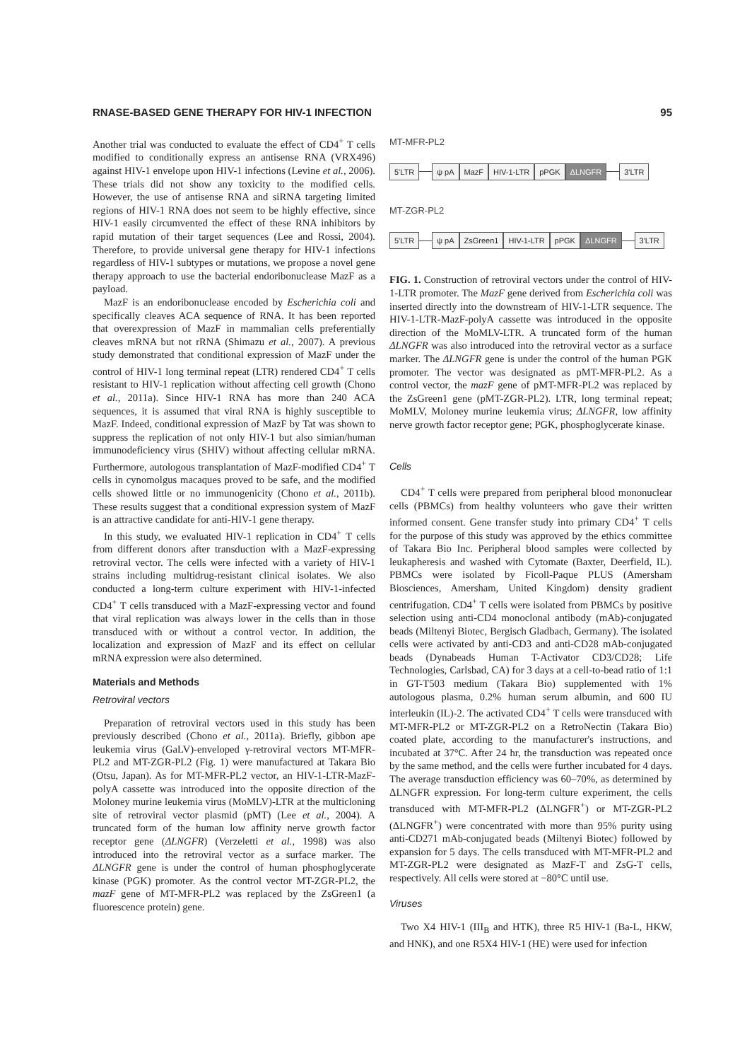RNASE-BASED GENE THERAPY FOR HIV-1 INFECTION 95
Another trial was conducted to evaluate the effect of CD4<sup>+</sup> T cells modified to conditionally express an antisense RNA (VRX496) against HIV-1 envelope upon HIV-1 infections (Levine et al., 2006). These trials did not show any toxicity to the modified cells. However, the use of antisense RNA and siRNA targeting limited regions of HIV-1 RNA does not seem to be highly effective, since HIV-1 easily circumvented the effect of these RNA inhibitors by rapid mutation of their target sequences (Lee and Rossi, 2004). Therefore, to provide universal gene therapy for HIV-1 infections regardless of HIV-1 subtypes or mutations, we propose a novel gene therapy approach to use the bacterial endoribonuclease MazF as a payload.
MazF is an endoribonuclease encoded by Escherichia coli and specifically cleaves ACA sequence of RNA. It has been reported that overexpression of MazF in mammalian cells preferentially cleaves mRNA but not rRNA (Shimazu et al., 2007). A previous study demonstrated that conditional expression of MazF under the control of HIV-1 long terminal repeat (LTR) rendered CD4<sup>+</sup> T cells resistant to HIV-1 replication without affecting cell growth (Chono et al., 2011a). Since HIV-1 RNA has more than 240 ACA sequences, it is assumed that viral RNA is highly susceptible to MazF. Indeed, conditional expression of MazF by Tat was shown to suppress the replication of not only HIV-1 but also simian/human immunodeficiency virus (SHIV) without affecting cellular mRNA. Furthermore, autologous transplantation of MazF-modified CD4<sup>+</sup> T cells in cynomolgus macaques proved to be safe, and the modified cells showed little or no immunogenicity (Chono et al., 2011b). These results suggest that a conditional expression system of MazF is an attractive candidate for anti-HIV-1 gene therapy.
In this study, we evaluated HIV-1 replication in CD4<sup>+</sup> T cells from different donors after transduction with a MazF-expressing retroviral vector. The cells were infected with a variety of HIV-1 strains including multidrug-resistant clinical isolates. We also conducted a long-term culture experiment with HIV-1-infected CD4<sup>+</sup> T cells transduced with a MazF-expressing vector and found that viral replication was always lower in the cells than in those transduced with or without a control vector. In addition, the localization and expression of MazF and its effect on cellular mRNA expression were also determined.
Materials and Methods
Retroviral vectors
Preparation of retroviral vectors used in this study has been previously described (Chono et al., 2011a). Briefly, gibbon ape leukemia virus (GaLV)-enveloped γ-retroviral vectors MT-MFR-PL2 and MT-ZGR-PL2 (Fig. 1) were manufactured at Takara Bio (Otsu, Japan). As for MT-MFR-PL2 vector, an HIV-1-LTR-MazF-polyA cassette was introduced into the opposite direction of the Moloney murine leukemia virus (MoMLV)-LTR at the multicloning site of retroviral vector plasmid (pMT) (Lee et al., 2004). A truncated form of the human low affinity nerve growth factor receptor gene (ΔLNGFR) (Verzeletti et al., 1998) was also introduced into the retroviral vector as a surface marker. The ΔLNGFR gene is under the control of human phosphoglycerate kinase (PGK) promoter. As the control vector MT-ZGR-PL2, the mazF gene of MT-MFR-PL2 was replaced by the ZsGreen1 (a fluorescence protein) gene.
MT-MFR-PL2
5'LTR ψ pA MazF HIV-1-LTR pPGK ΔLNGFR 3'LTR
MT-ZGR-PL2
5'LTR ψ pA ZsGreen1 HIV-1-LTR pPGK ΔLNGFR 3'LTR
FIG. 1. Construction of retroviral vectors under the control of HIV-1-LTR promoter. The MazF gene derived from Escherichia coli was inserted directly into the downstream of HIV-1-LTR sequence. The HIV-1-LTR-MazF-polyA cassette was introduced in the opposite direction of the MoMLV-LTR. A truncated form of the human ΔLNGFR was also introduced into the retroviral vector as a surface marker. The ΔLNGFR gene is under the control of the human PGK promoter. The vector was designated as pMT-MFR-PL2. As a control vector, the mazF gene of pMT-MFR-PL2 was replaced by the ZsGreen1 gene (pMT-ZGR-PL2). LTR, long terminal repeat; MoMLV, Moloney murine leukemia virus; ΔLNGFR, low affinity nerve growth factor receptor gene; PGK, phosphoglycerate kinase.
Cells
CD4<sup>+</sup> T cells were prepared from peripheral blood mononuclear cells (PBMCs) from healthy volunteers who gave their written informed consent. Gene transfer study into primary CD4<sup>+</sup> T cells for the purpose of this study was approved by the ethics committee of Takara Bio Inc. Peripheral blood samples were collected by leukapheresis and washed with Cytomate (Baxter, Deerfield, IL). PBMCs were isolated by Ficoll-Paque PLUS (Amersham Biosciences, Amersham, United Kingdom) density gradient centrifugation. CD4<sup>+</sup> T cells were isolated from PBMCs by positive selection using anti-CD4 monoclonal antibody (mAb)-conjugated beads (Miltenyi Biotec, Bergisch Gladbach, Germany). The isolated cells were activated by anti-CD3 and anti-CD28 mAb-conjugated beads (Dynabeads Human T-Activator CD3/CD28; Life Technologies, Carlsbad, CA) for 3 days at a cell-to-bead ratio of 1:1 in GT-T503 medium (Takara Bio) supplemented with 1% autologous plasma, 0.2% human serum albumin, and 600 IU interleukin (IL)-2. The activated CD4<sup>+</sup> T cells were transduced with MT-MFR-PL2 or MT-ZGR-PL2 on a RetroNectin (Takara Bio) coated plate, according to the manufacturer's instructions, and incubated at 37°C. After 24 hr, the transduction was repeated once by the same method, and the cells were further incubated for 4 days. The average transduction efficiency was 60–70%, as determined by ΔLNGFR expression. For long-term culture experiment, the cells transduced with MT-MFR-PL2 (ΔLNGFR<sup>+</sup>) or MT-ZGR-PL2 (ΔLNGFR<sup>+</sup>) were concentrated with more than 95% purity using anti-CD271 mAb-conjugated beads (Miltenyi Biotec) followed by expansion for 5 days. The cells transduced with MT-MFR-PL2 and MT-ZGR-PL2 were designated as MazF-T and ZsG-T cells, respectively. All cells were stored at −80°C until use.
Viruses
Two X4 HIV-1 (III<sub>B</sub> and HTK), three R5 HIV-1 (Ba-L, HKW, and HNK), and one R5X4 HIV-1 (HE) were used for infection